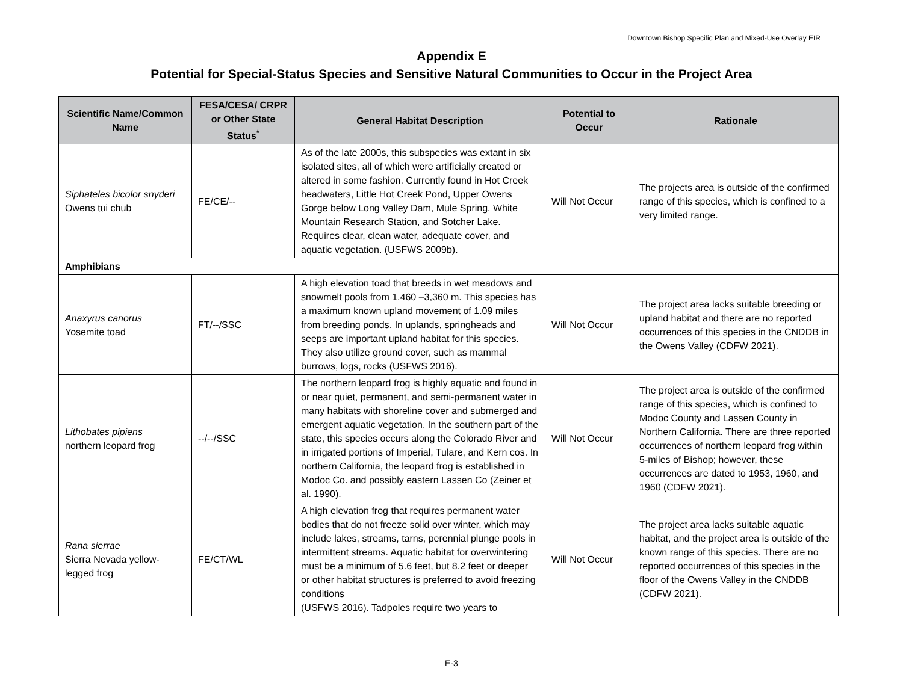Downtown Bishop Specific Plan and Mixed-Use Overlay EIR
Appendix E
Potential for Special-Status Species and Sensitive Natural Communities to Occur in the Project Area
| Scientific Name/Common Name | FESA/CESA/ CRPR or Other State Status<sup>*</sup> | General Habitat Description | Potential to Occur | Rationale |
| --- | --- | --- | --- | --- |
| Siphateles bicolor snyderi Owens tui chub | FE/CE/-- | As of the late 2000s, this subspecies was extant in six isolated sites, all of which were artificially created or altered in some fashion. Currently found in Hot Creek headwaters, Little Hot Creek Pond, Upper Owens Gorge below Long Valley Dam, Mule Spring, White Mountain Research Station, and Sotcher Lake. Requires clear, clean water, adequate cover, and aquatic vegetation. (USFWS 2009b). | Will Not Occur | The projects area is outside of the confirmed range of this species, which is confined to a very limited range. |
| Amphibians | | | | |
| Anaxyrus canorus Yosemite toad | FT/--/SSC | A high elevation toad that breeds in wet meadows and snowmelt pools from 1,460 –3,360 m. This species has a maximum known upland movement of 1.09 miles from breeding ponds. In uplands, springheads and seeps are important upland habitat for this species. They also utilize ground cover, such as mammal burrows, logs, rocks (USFWS 2016). | Will Not Occur | The project area lacks suitable breeding or upland habitat and there are no reported occurrences of this species in the CNDDB in the Owens Valley (CDFW 2021). |
| Lithobates pipiens northern leopard frog | --/--/SSC | The northern leopard frog is highly aquatic and found in or near quiet, permanent, and semi-permanent water in many habitats with shoreline cover and submerged and emergent aquatic vegetation. In the southern part of the state, this species occurs along the Colorado River and in irrigated portions of Imperial, Tulare, and Kern cos. In northern California, the leopard frog is established in Modoc Co. and possibly eastern Lassen Co (Zeiner et al. 1990). | Will Not Occur | The project area is outside of the confirmed range of this species, which is confined to Modoc County and Lassen County in Northern California. There are three reported occurrences of northern leopard frog within 5-miles of Bishop; however, these occurrences are dated to 1953, 1960, and 1960 (CDFW 2021). |
| Rana sierrae Sierra Nevada yellow-legged frog | FE/CT/WL | A high elevation frog that requires permanent water bodies that do not freeze solid over winter, which may include lakes, streams, tarns, perennial plunge pools in intermittent streams. Aquatic habitat for overwintering must be a minimum of 5.6 feet, but 8.2 feet or deeper or other habitat structures is preferred to avoid freezing conditions (USFWS 2016). Tadpoles require two years to | Will Not Occur | The project area lacks suitable aquatic habitat, and the project area is outside of the known range of this species. There are no reported occurrences of this species in the floor of the Owens Valley in the CNDDB (CDFW 2021). |
E-3